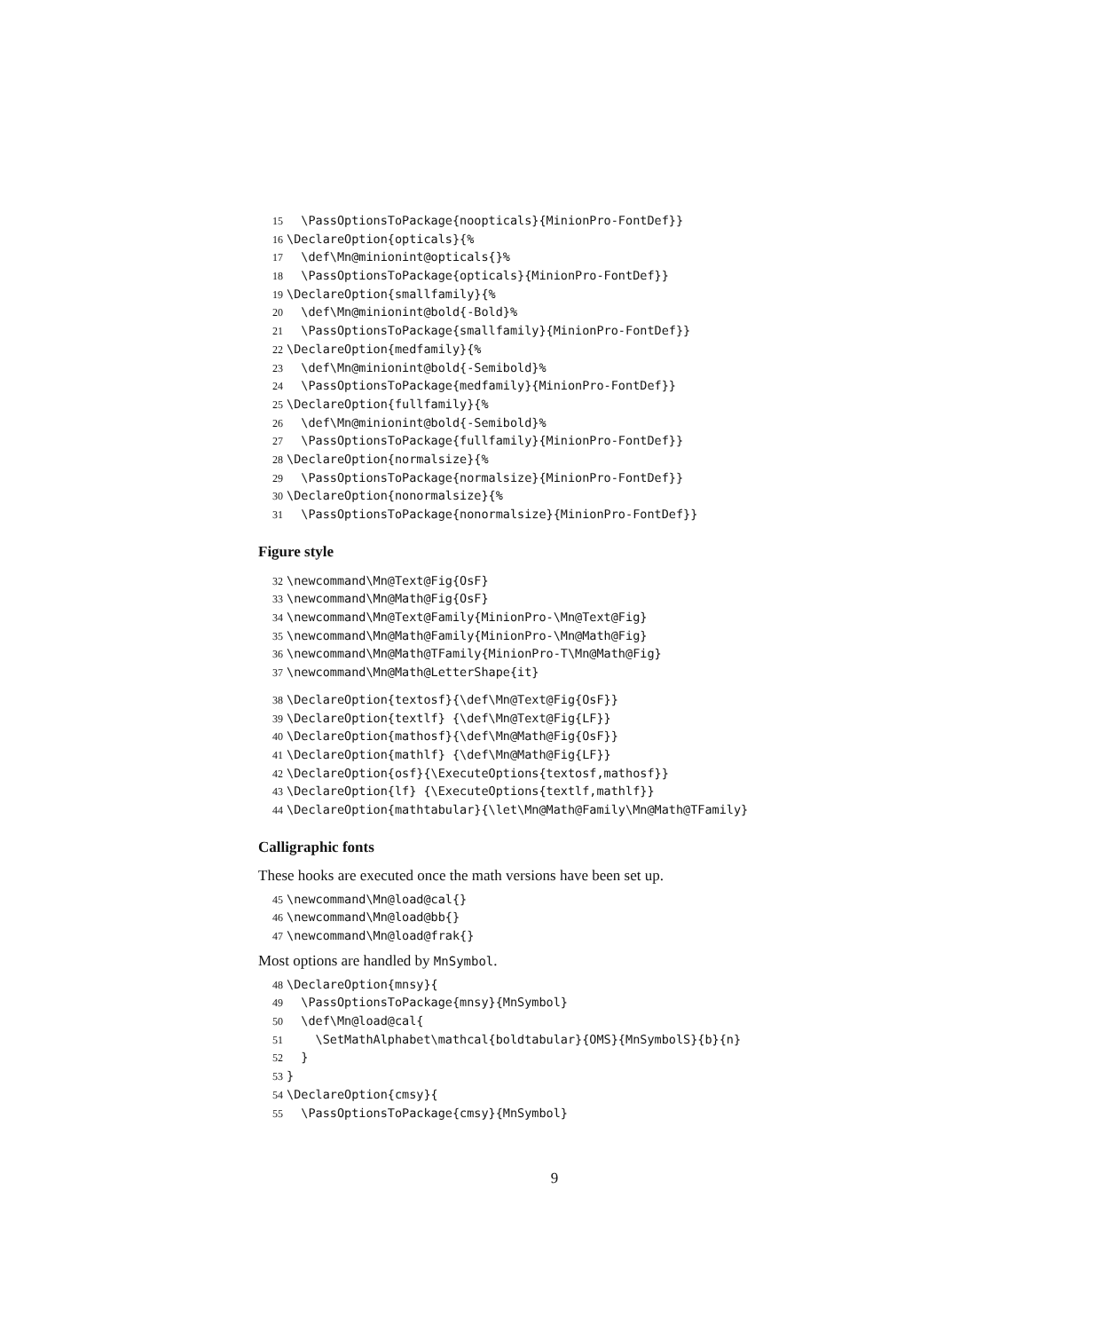15 \PassOptionsToPackage{noopticals}{MinionPro-FontDef}}
16 \DeclareOption{opticals}{%
17 \def\Mn@minionint@opticals{}%
18 \PassOptionsToPackage{opticals}{MinionPro-FontDef}}
19 \DeclareOption{smallfamily}{%
20 \def\Mn@minionint@bold{-Bold}%
21 \PassOptionsToPackage{smallfamily}{MinionPro-FontDef}}
22 \DeclareOption{medfamily}{%
23 \def\Mn@minionint@bold{-Semibold}%
24 \PassOptionsToPackage{medfamily}{MinionPro-FontDef}}
25 \DeclareOption{fullfamily}{%
26 \def\Mn@minionint@bold{-Semibold}%
27 \PassOptionsToPackage{fullfamily}{MinionPro-FontDef}}
28 \DeclareOption{normalsize}{%
29 \PassOptionsToPackage{normalsize}{MinionPro-FontDef}}
30 \DeclareOption{nonormalsize}{%
31 \PassOptionsToPackage{nonormalsize}{MinionPro-FontDef}}
Figure style
32 \newcommand\Mn@Text@Fig{OsF}
33 \newcommand\Mn@Math@Fig{OsF}
34 \newcommand\Mn@Text@Family{MinionPro-\Mn@Text@Fig}
35 \newcommand\Mn@Math@Family{MinionPro-\Mn@Math@Fig}
36 \newcommand\Mn@Math@TFamily{MinionPro-T\Mn@Math@Fig}
37 \newcommand\Mn@Math@LetterShape{it}
38 \DeclareOption{textosf}{\def\Mn@Text@Fig{OsF}}
39 \DeclareOption{textlf} {\def\Mn@Text@Fig{LF}}
40 \DeclareOption{mathosf}{\def\Mn@Math@Fig{OsF}}
41 \DeclareOption{mathlf} {\def\Mn@Math@Fig{LF}}
42 \DeclareOption{osf}{\ExecuteOptions{textosf,mathosf}}
43 \DeclareOption{lf} {\ExecuteOptions{textlf,mathlf}}
44 \DeclareOption{mathtabular}{\let\Mn@Math@Family\Mn@Math@TFamily}
Calligraphic fonts
These hooks are executed once the math versions have been set up.
45 \newcommand\Mn@load@cal{}
46 \newcommand\Mn@load@bb{}
47 \newcommand\Mn@load@frak{}
Most options are handled by MnSymbol.
48 \DeclareOption{mnsy}{
49 \PassOptionsToPackage{mnsy}{MnSymbol}
50 \def\Mn@load@cal{
51 \SetMathAlphabet\mathcal{boldtabular}{OMS}{MnSymbolS}{b}{n}
52 }
53 }
54 \DeclareOption{cmsy}{
55 \PassOptionsToPackage{cmsy}{MnSymbol}
9